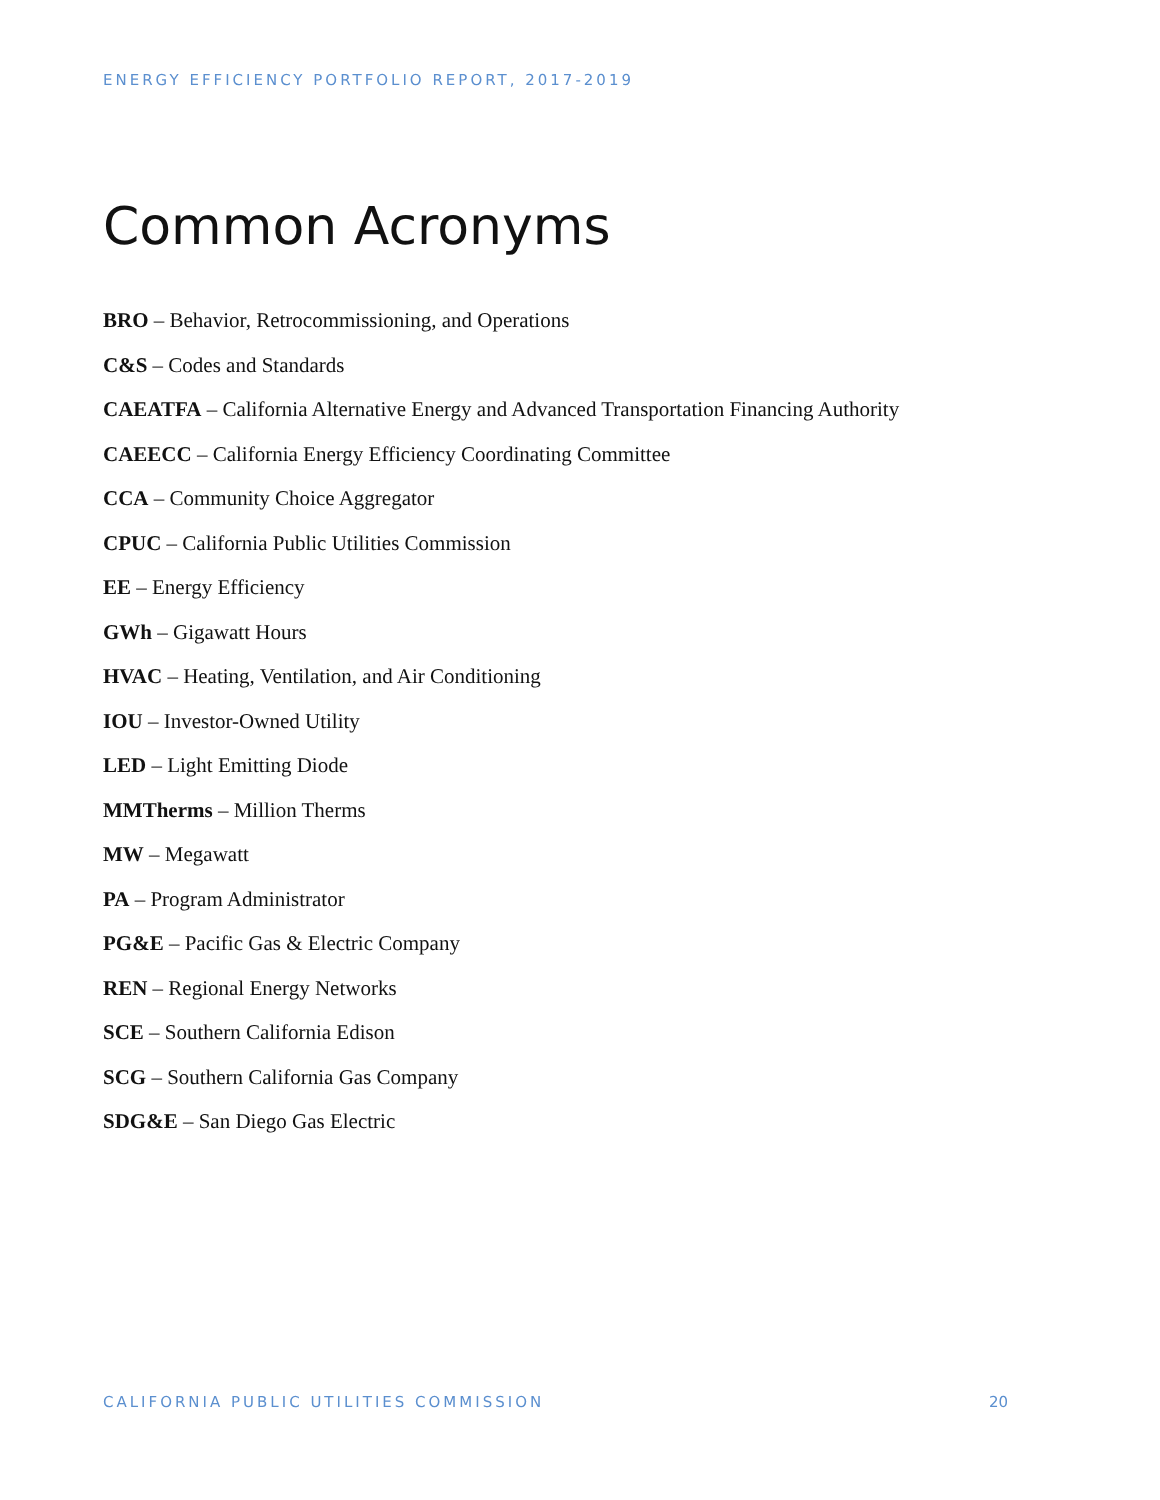ENERGY EFFICIENCY PORTFOLIO REPORT, 2017-2019
Common Acronyms
BRO – Behavior, Retrocommissioning, and Operations
C&S – Codes and Standards
CAEATFA – California Alternative Energy and Advanced Transportation Financing Authority
CAEECC – California Energy Efficiency Coordinating Committee
CCA – Community Choice Aggregator
CPUC – California Public Utilities Commission
EE – Energy Efficiency
GWh – Gigawatt Hours
HVAC – Heating, Ventilation, and Air Conditioning
IOU – Investor-Owned Utility
LED – Light Emitting Diode
MMTherms – Million Therms
MW – Megawatt
PA – Program Administrator
PG&E – Pacific Gas & Electric Company
REN – Regional Energy Networks
SCE – Southern California Edison
SCG – Southern California Gas Company
SDG&E – San Diego Gas Electric
CALIFORNIA PUBLIC UTILITIES COMMISSION 20